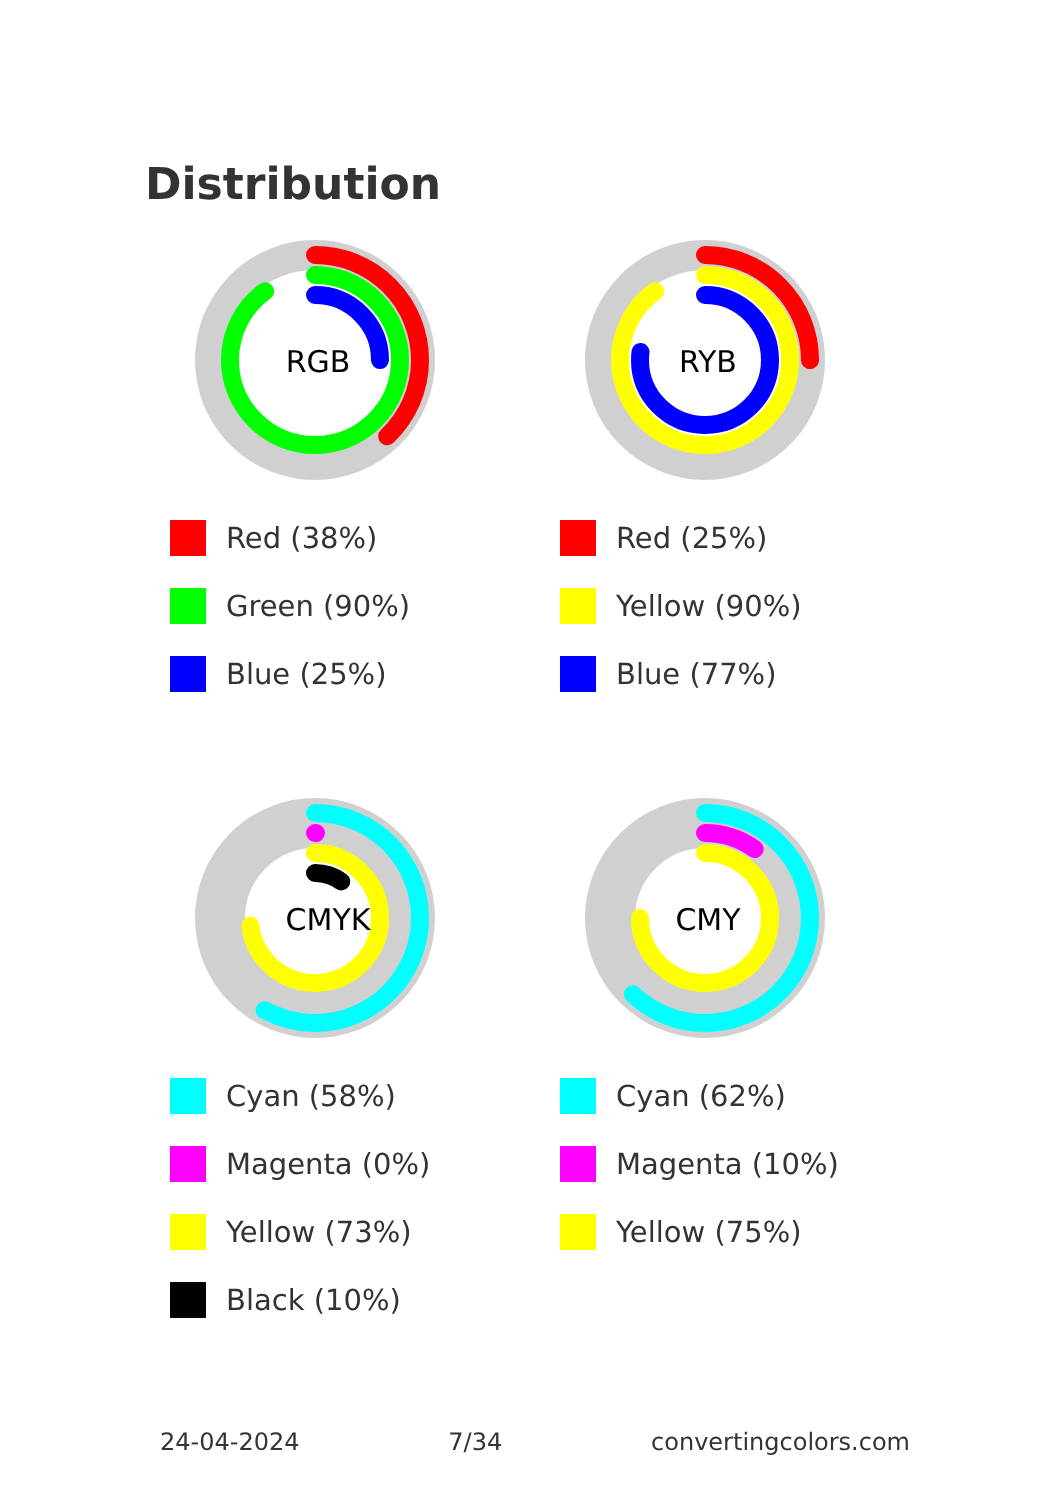Distribution
RGB
Red (38%)
Green (90%)
Blue (25%)
RYB
Red (25%)
Yellow (90%)
Blue (77%)
CMYK
Cyan (58%)
Magenta (0%)
Yellow (73%)
Black (10%)
CMY
Cyan (62%)
Magenta (10%)
Yellow (75%)
24-04-2024 7/34 convertingcolors.com